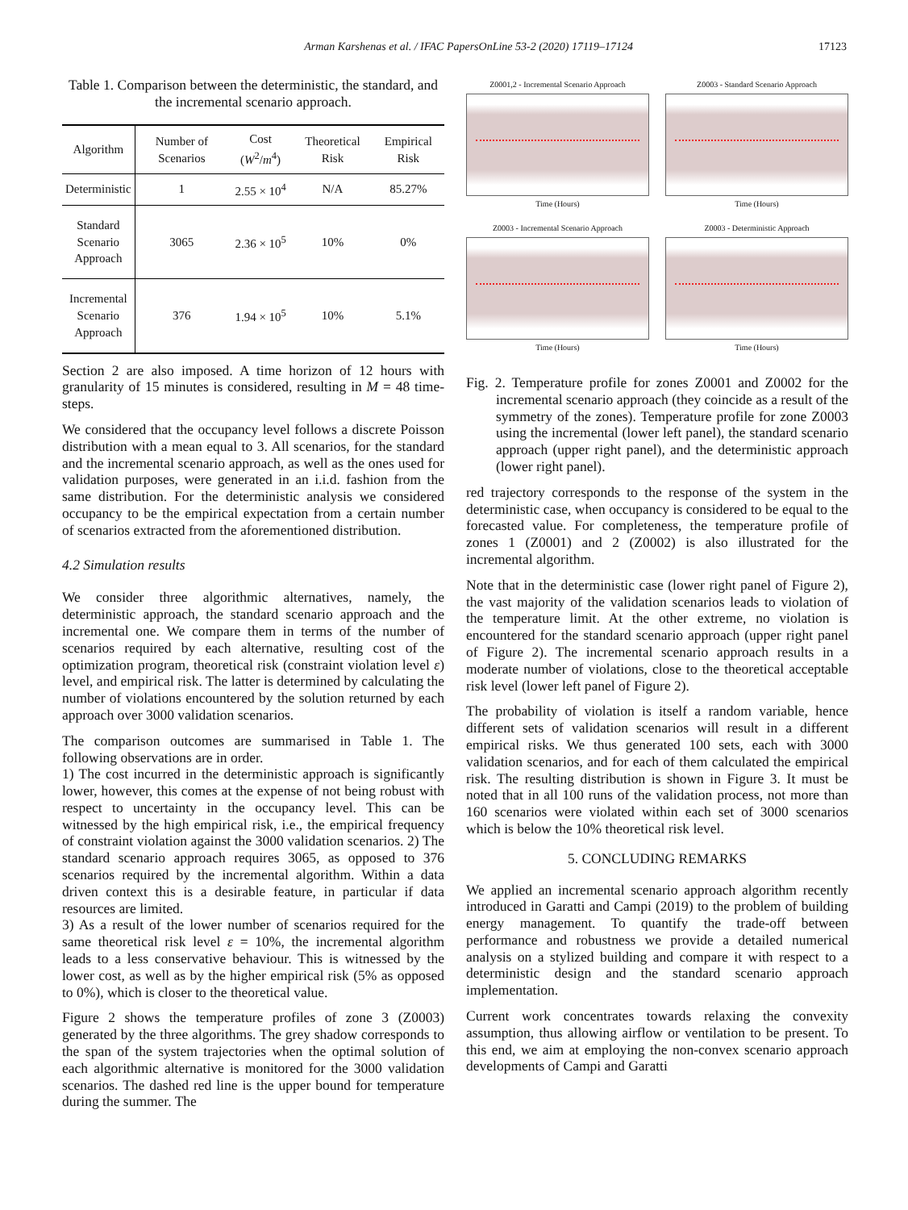Arman Karshenas et al. / IFAC PapersOnLine 53-2 (2020) 17119–17124 17123
Table 1. Comparison between the deterministic, the standard, and the incremental scenario approach.
| Algorithm | Number of Scenarios | Cost ( W<sup>2</sup>/ m<sup>4</sup>) | Theoretical Risk | Empirical Risk |
| --- | --- | --- | --- | --- |
| Deterministic | 1 | 2.55 × 10<sup>4</sup> | N/A | 85.27% |
| Standard Scenario Approach | 3065 | 2.36 × 10<sup>5</sup> | 10% | 0% |
| Incremental Scenario Approach | 376 | 1.94 × 10<sup>5</sup> | 10% | 5.1% |
Section 2 are also imposed. A time horizon of 12 hours with granularity of 15 minutes is considered, resulting in M = 48 time-steps.
We considered that the occupancy level follows a discrete Poisson distribution with a mean equal to 3. All scenarios, for the standard and the incremental scenario approach, as well as the ones used for validation purposes, were generated in an i.i.d. fashion from the same distribution. For the deterministic analysis we considered occupancy to be the empirical expectation from a certain number of scenarios extracted from the aforementioned distribution.
4.2 Simulation results
We consider three algorithmic alternatives, namely, the deterministic approach, the standard scenario approach and the incremental one. We compare them in terms of the number of scenarios required by each alternative, resulting cost of the optimization program, theoretical risk (constraint violation level ε) level, and empirical risk. The latter is determined by calculating the number of violations encountered by the solution returned by each approach over 3000 validation scenarios.
The comparison outcomes are summarised in Table 1. The following observations are in order.
1) The cost incurred in the deterministic approach is significantly lower, however, this comes at the expense of not being robust with respect to uncertainty in the occupancy level. This can be witnessed by the high empirical risk, i.e., the empirical frequency of constraint violation against the 3000 validation scenarios. 2) The standard scenario approach requires 3065, as opposed to 376 scenarios required by the incremental algorithm. Within a data driven context this is a desirable feature, in particular if data resources are limited.
3) As a result of the lower number of scenarios required for the same theoretical risk level ε = 10%, the incremental algorithm leads to a less conservative behaviour. This is witnessed by the lower cost, as well as by the higher empirical risk (5% as opposed to 0%), which is closer to the theoretical value.
Figure 2 shows the temperature profiles of zone 3 (Z0003) generated by the three algorithms. The grey shadow corresponds to the span of the system trajectories when the optimal solution of each algorithmic alternative is monitored for the 3000 validation scenarios. The dashed red line is the upper bound for temperature during the summer. The
Z0001,2 - Incremental Scenario Approach
Time (Hours)
Z0003 - Standard Scenario Approach
Time (Hours)
Z0003 - Incremental Scenario Approach
Time (Hours)
Z0003 - Deterministic Approach
Time (Hours)
Fig. 2. Temperature profile for zones Z0001 and Z0002 for the incremental scenario approach (they coincide as a result of the symmetry of the zones). Temperature profile for zone Z0003 using the incremental (lower left panel), the standard scenario approach (upper right panel), and the deterministic approach (lower right panel).
red trajectory corresponds to the response of the system in the deterministic case, when occupancy is considered to be equal to the forecasted value. For completeness, the temperature profile of zones 1 (Z0001) and 2 (Z0002) is also illustrated for the incremental algorithm.
Note that in the deterministic case (lower right panel of Figure 2), the vast majority of the validation scenarios leads to violation of the temperature limit. At the other extreme, no violation is encountered for the standard scenario approach (upper right panel of Figure 2). The incremental scenario approach results in a moderate number of violations, close to the theoretical acceptable risk level (lower left panel of Figure 2).
The probability of violation is itself a random variable, hence different sets of validation scenarios will result in a different empirical risks. We thus generated 100 sets, each with 3000 validation scenarios, and for each of them calculated the empirical risk. The resulting distribution is shown in Figure 3. It must be noted that in all 100 runs of the validation process, not more than 160 scenarios were violated within each set of 3000 scenarios which is below the 10% theoretical risk level.
5. CONCLUDING REMARKS
We applied an incremental scenario approach algorithm recently introduced in Garatti and Campi (2019) to the problem of building energy management. To quantify the trade-off between performance and robustness we provide a detailed numerical analysis on a stylized building and compare it with respect to a deterministic design and the standard scenario approach implementation.
Current work concentrates towards relaxing the convexity assumption, thus allowing airflow or ventilation to be present. To this end, we aim at employing the non-convex scenario approach developments of Campi and Garatti